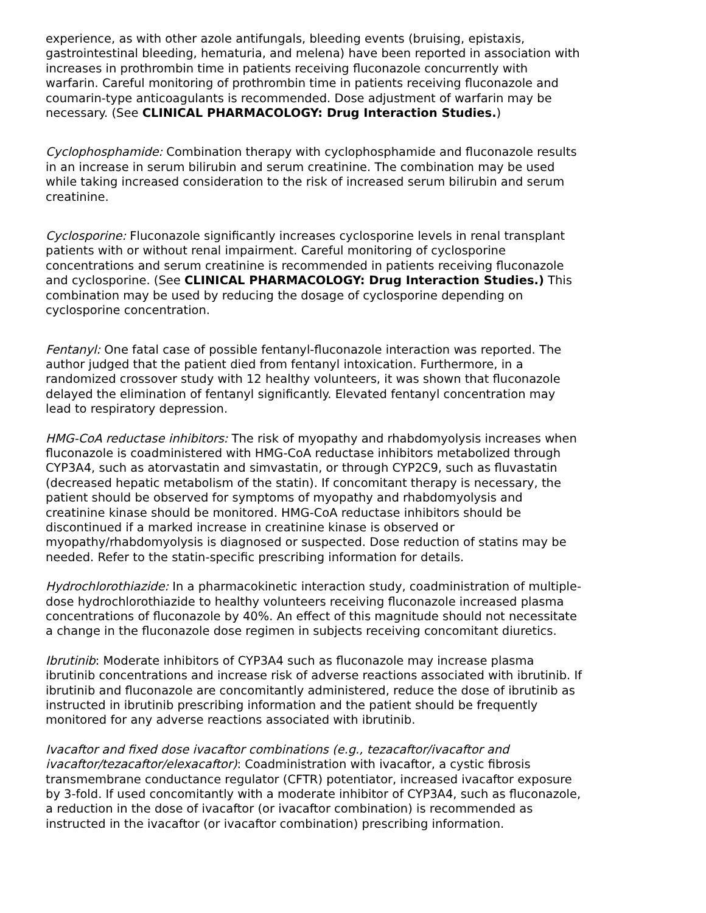experience, as with other azole antifungals, bleeding events (bruising, epistaxis, gastrointestinal bleeding, hematuria, and melena) have been reported in association with increases in prothrombin time in patients receiving fluconazole concurrently with warfarin. Careful monitoring of prothrombin time in patients receiving fluconazole and coumarin-type anticoagulants is recommended. Dose adjustment of warfarin may be necessary. (See CLINICAL PHARMACOLOGY: Drug Interaction Studies.)
Cyclophosphamide: Combination therapy with cyclophosphamide and fluconazole results in an increase in serum bilirubin and serum creatinine. The combination may be used while taking increased consideration to the risk of increased serum bilirubin and serum creatinine.
Cyclosporine: Fluconazole significantly increases cyclosporine levels in renal transplant patients with or without renal impairment. Careful monitoring of cyclosporine concentrations and serum creatinine is recommended in patients receiving fluconazole and cyclosporine. (See CLINICAL PHARMACOLOGY: Drug Interaction Studies.) This combination may be used by reducing the dosage of cyclosporine depending on cyclosporine concentration.
Fentanyl: One fatal case of possible fentanyl-fluconazole interaction was reported. The author judged that the patient died from fentanyl intoxication. Furthermore, in a randomized crossover study with 12 healthy volunteers, it was shown that fluconazole delayed the elimination of fentanyl significantly. Elevated fentanyl concentration may lead to respiratory depression.
HMG-CoA reductase inhibitors: The risk of myopathy and rhabdomyolysis increases when fluconazole is coadministered with HMG-CoA reductase inhibitors metabolized through CYP3A4, such as atorvastatin and simvastatin, or through CYP2C9, such as fluvastatin (decreased hepatic metabolism of the statin). If concomitant therapy is necessary, the patient should be observed for symptoms of myopathy and rhabdomyolysis and creatinine kinase should be monitored. HMG-CoA reductase inhibitors should be discontinued if a marked increase in creatinine kinase is observed or myopathy/rhabdomyolysis is diagnosed or suspected. Dose reduction of statins may be needed. Refer to the statin-specific prescribing information for details.
Hydrochlorothiazide: In a pharmacokinetic interaction study, coadministration of multiple-dose hydrochlorothiazide to healthy volunteers receiving fluconazole increased plasma concentrations of fluconazole by 40%. An effect of this magnitude should not necessitate a change in the fluconazole dose regimen in subjects receiving concomitant diuretics.
Ibrutinib: Moderate inhibitors of CYP3A4 such as fluconazole may increase plasma ibrutinib concentrations and increase risk of adverse reactions associated with ibrutinib. If ibrutinib and fluconazole are concomitantly administered, reduce the dose of ibrutinib as instructed in ibrutinib prescribing information and the patient should be frequently monitored for any adverse reactions associated with ibrutinib.
Ivacaftor and fixed dose ivacaftor combinations (e.g., tezacaftor/ivacaftor and ivacaftor/tezacaftor/elexacaftor): Coadministration with ivacaftor, a cystic fibrosis transmembrane conductance regulator (CFTR) potentiator, increased ivacaftor exposure by 3-fold. If used concomitantly with a moderate inhibitor of CYP3A4, such as fluconazole, a reduction in the dose of ivacaftor (or ivacaftor combination) is recommended as instructed in the ivacaftor (or ivacaftor combination) prescribing information.